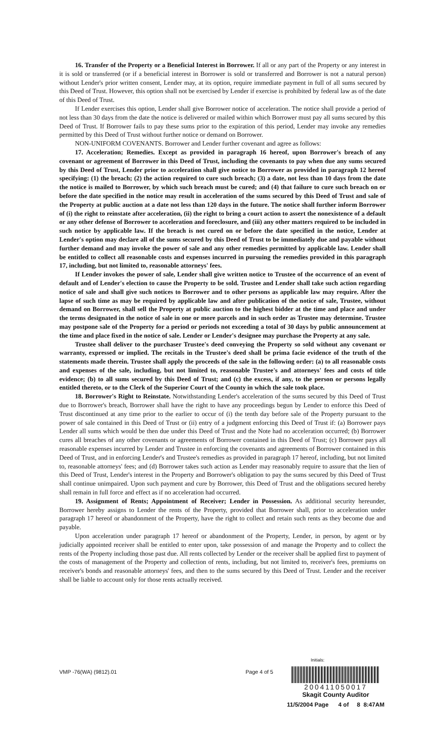16. Transfer of the Property or a Beneficial Interest in Borrower. If all or any part of the Property or any interest in it is sold or transferred (or if a beneficial interest in Borrower is sold or transferred and Borrower is not a natural person) without Lender's prior written consent, Lender may, at its option, require immediate payment in full of all sums secured by this Deed of Trust. However, this option shall not be exercised by Lender if exercise is prohibited by federal law as of the date of this Deed of Trust.
If Lender exercises this option, Lender shall give Borrower notice of acceleration. The notice shall provide a period of not less than 30 days from the date the notice is delivered or mailed within which Borrower must pay all sums secured by this Deed of Trust. If Borrower fails to pay these sums prior to the expiration of this period, Lender may invoke any remedies permitted by this Deed of Trust without further notice or demand on Borrower.
NON-UNIFORM COVENANTS. Borrower and Lender further covenant and agree as follows:
17. Acceleration; Remedies. Except as provided in paragraph 16 hereof, upon Borrower's breach of any covenant or agreement of Borrower in this Deed of Trust, including the covenants to pay when due any sums secured by this Deed of Trust, Lender prior to acceleration shall give notice to Borrower as provided in paragraph 12 hereof specifying: (1) the breach; (2) the action required to cure such breach; (3) a date, not less than 10 days from the date the notice is mailed to Borrower, by which such breach must be cured; and (4) that failure to cure such breach on or before the date specified in the notice may result in acceleration of the sums secured by this Deed of Trust and sale of the Property at public auction at a date not less than 120 days in the future. The notice shall further inform Borrower of (i) the right to reinstate after acceleration, (ii) the right to bring a court action to assert the nonexistence of a default or any other defense of Borrower to acceleration and foreclosure, and (iii) any other matters required to be included in such notice by applicable law. If the breach is not cured on or before the date specified in the notice, Lender at Lender's option may declare all of the sums secured by this Deed of Trust to be immediately due and payable without further demand and may invoke the power of sale and any other remedies permitted by applicable law. Lender shall be entitled to collect all reasonable costs and expenses incurred in pursuing the remedies provided in this paragraph 17, including, but not limited to, reasonable attorneys' fees.
If Lender invokes the power of sale, Lender shall give written notice to Trustee of the occurrence of an event of default and of Lender's election to cause the Property to be sold. Trustee and Lender shall take such action regarding notice of sale and shall give such notices to Borrower and to other persons as applicable law may require. After the lapse of such time as may be required by applicable law and after publication of the notice of sale, Trustee, without demand on Borrower, shall sell the Property at public auction to the highest bidder at the time and place and under the terms designated in the notice of sale in one or more parcels and in such order as Trustee may determine. Trustee may postpone sale of the Property for a period or periods not exceeding a total of 30 days by public announcement at the time and place fixed in the notice of sale. Lender or Lender's designee may purchase the Property at any sale.
Trustee shall deliver to the purchaser Trustee's deed conveying the Property so sold without any covenant or warranty, expressed or implied. The recitals in the Trustee's deed shall be prima facie evidence of the truth of the statements made therein. Trustee shall apply the proceeds of the sale in the following order: (a) to all reasonable costs and expenses of the sale, including, but not limited to, reasonable Trustee's and attorneys' fees and costs of title evidence; (b) to all sums secured by this Deed of Trust; and (c) the excess, if any, to the person or persons legally entitled thereto, or to the Clerk of the Superior Court of the County in which the sale took place.
18. Borrower's Right to Reinstate. Notwithstanding Lender's acceleration of the sums secured by this Deed of Trust due to Borrower's breach, Borrower shall have the right to have any proceedings begun by Lender to enforce this Deed of Trust discontinued at any time prior to the earlier to occur of (i) the tenth day before sale of the Property pursuant to the power of sale contained in this Deed of Trust or (ii) entry of a judgment enforcing this Deed of Trust if: (a) Borrower pays Lender all sums which would be then due under this Deed of Trust and the Note had no acceleration occurred; (b) Borrower cures all breaches of any other covenants or agreements of Borrower contained in this Deed of Trust; (c) Borrower pays all reasonable expenses incurred by Lender and Trustee in enforcing the covenants and agreements of Borrower contained in this Deed of Trust, and in enforcing Lender's and Trustee's remedies as provided in paragraph 17 hereof, including, but not limited to, reasonable attorneys' fees; and (d) Borrower takes such action as Lender may reasonably require to assure that the lien of this Deed of Trust, Lender's interest in the Property and Borrower's obligation to pay the sums secured by this Deed of Trust shall continue unimpaired. Upon such payment and cure by Borrower, this Deed of Trust and the obligations secured hereby shall remain in full force and effect as if no acceleration had occurred.
19. Assignment of Rents; Appointment of Receiver; Lender in Possession. As additional security hereunder, Borrower hereby assigns to Lender the rents of the Property, provided that Borrower shall, prior to acceleration under paragraph 17 hereof or abandonment of the Property, have the right to collect and retain such rents as they become due and payable.
Upon acceleration under paragraph 17 hereof or abandonment of the Property, Lender, in person, by agent or by judicially appointed receiver shall be entitled to enter upon, take possession of and manage the Property and to collect the rents of the Property including those past due. All rents collected by Lender or the receiver shall be applied first to payment of the costs of management of the Property and collection of rents, including, but not limited to, receiver's fees, premiums on receiver's bonds and reasonable attorneys' fees, and then to the sums secured by this Deed of Trust. Lender and the receiver shall be liable to account only for those rents actually received.
Initials:
VMP -76(WA) (9812).01 Page 4 of 5
200411050017
Skagit County Auditor
11/5/2004 Page 4 of 8 8:47AM